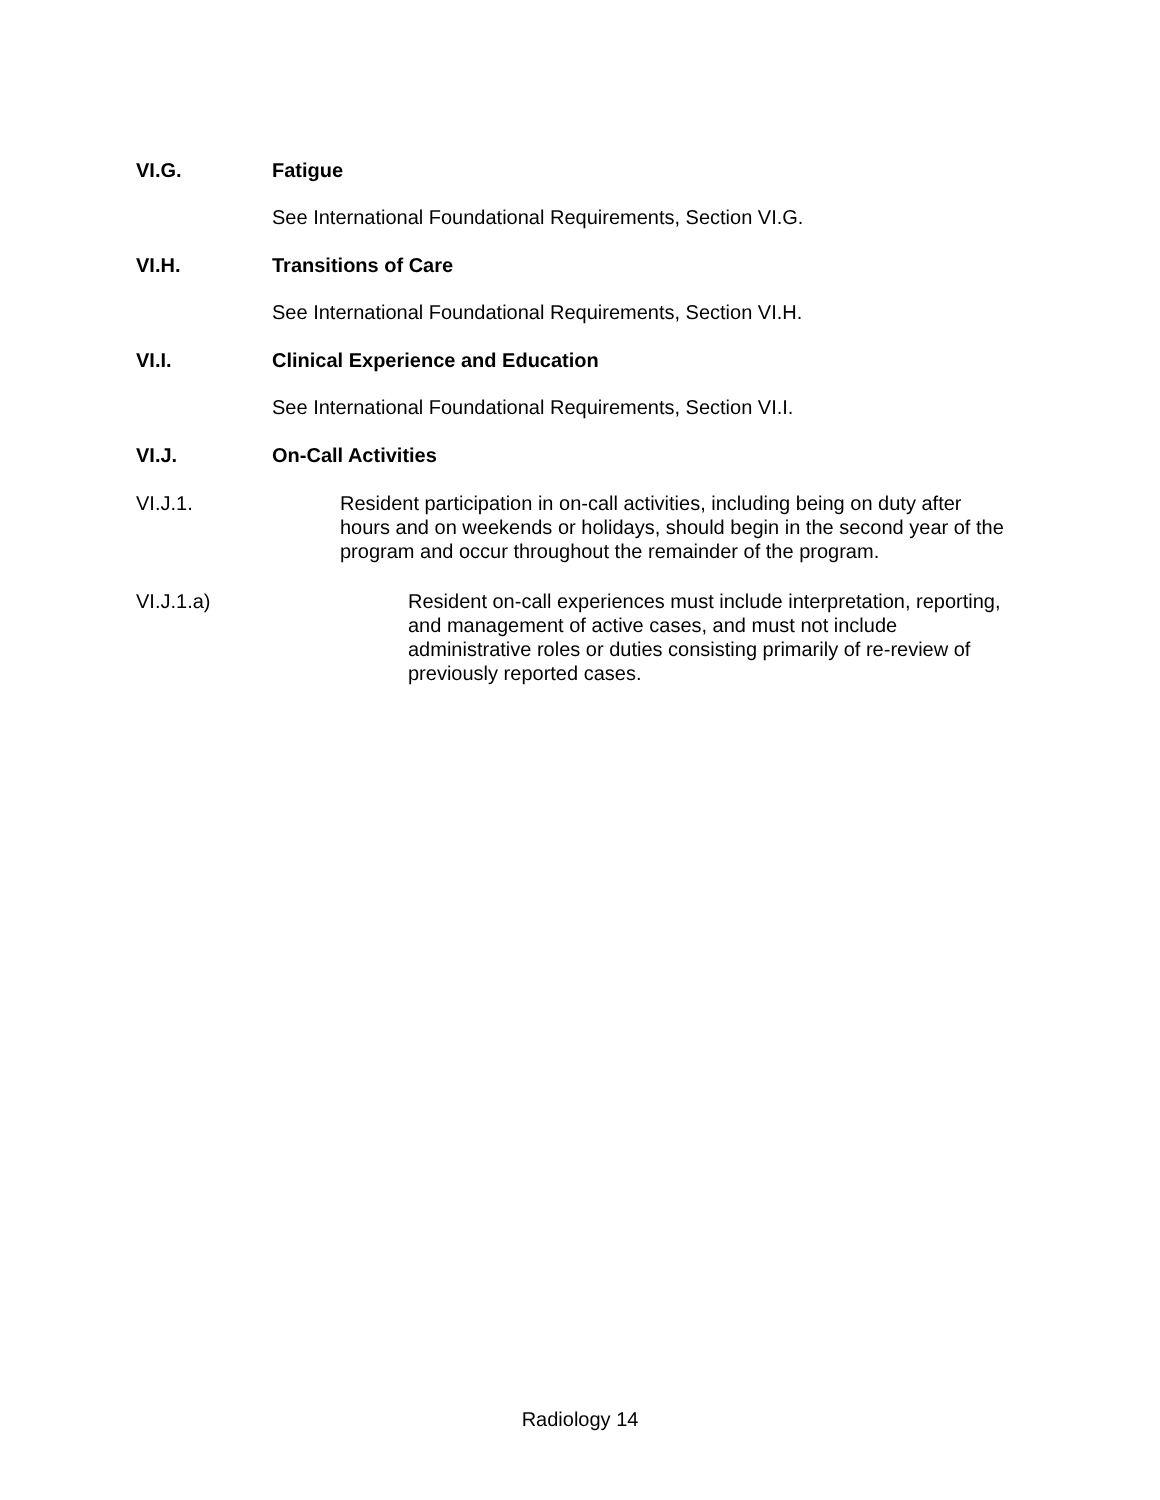VI.G. Fatigue
See International Foundational Requirements, Section VI.G.
VI.H. Transitions of Care
See International Foundational Requirements, Section VI.H.
VI.I. Clinical Experience and Education
See International Foundational Requirements, Section VI.I.
VI.J. On-Call Activities
VI.J.1. Resident participation in on-call activities, including being on duty after hours and on weekends or holidays, should begin in the second year of the program and occur throughout the remainder of the program.
VI.J.1.a) Resident on-call experiences must include interpretation, reporting, and management of active cases, and must not include administrative roles or duties consisting primarily of re-review of previously reported cases.
Radiology 14